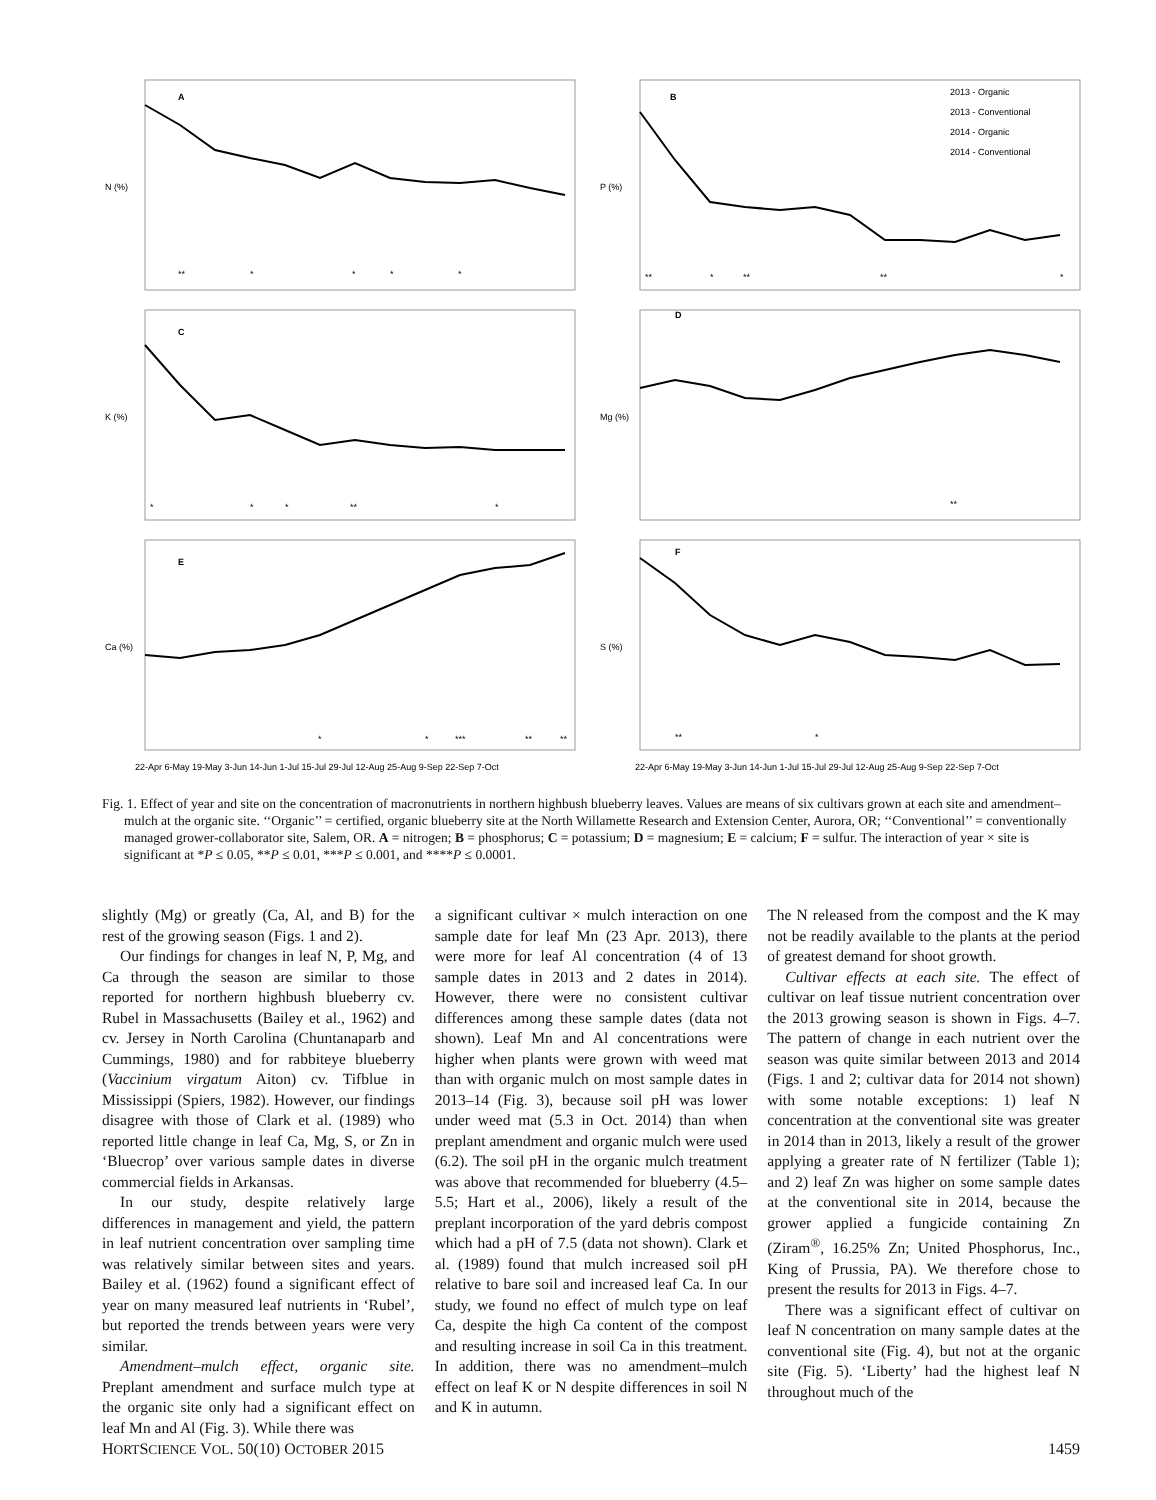A
B
C
D
E
F
N (%)
P (%)
K (%)
Mg (%)
Ca (%)
S (%)
2013 - Organic
2013 - Conventional
2014 - Organic
2014 - Conventional
**
*
*
*
*
**
*
**
**
*
*
*
*
**
*
**
*
*
***
**
**
**
*
22-Apr 6-May 19-May 3-Jun 14-Jun 1-Jul 15-Jul 29-Jul 12-Aug 25-Aug 9-Sep 22-Sep 7-Oct
22-Apr 6-May 19-May 3-Jun 14-Jun 1-Jul 15-Jul 29-Jul 12-Aug 25-Aug 9-Sep 22-Sep 7-Oct
Fig. 1. Effect of year and site on the concentration of macronutrients in northern highbush blueberry leaves. Values are means of six cultivars grown at each site and amendment–mulch at the organic site. ‘‘Organic’’ = certified, organic blueberry site at the North Willamette Research and Extension Center, Aurora, OR; ‘‘Conventional’’ = conventionally managed grower-collaborator site, Salem, OR. A = nitrogen; B = phosphorus; C = potassium; D = magnesium; E = calcium; F = sulfur. The interaction of year × site is significant at *P ≤ 0.05, **P ≤ 0.01, ***P ≤ 0.001, and ****P ≤ 0.0001.
slightly (Mg) or greatly (Ca, Al, and B) for the rest of the growing season (Figs. 1 and 2).
Our findings for changes in leaf N, P, Mg, and Ca through the season are similar to those reported for northern highbush blueberry cv. Rubel in Massachusetts (Bailey et al., 1962) and cv. Jersey in North Carolina (Chuntanaparb and Cummings, 1980) and for rabbiteye blueberry (Vaccinium virgatum Aiton) cv. Tifblue in Mississippi (Spiers, 1982). However, our findings disagree with those of Clark et al. (1989) who reported little change in leaf Ca, Mg, S, or Zn in ‘Bluecrop’ over various sample dates in diverse commercial fields in Arkansas.
In our study, despite relatively large differences in management and yield, the pattern in leaf nutrient concentration over sampling time was relatively similar between sites and years. Bailey et al. (1962) found a significant effect of year on many measured leaf nutrients in ‘Rubel’, but reported the trends between years were very similar.
Amendment–mulch effect, organic site. Preplant amendment and surface mulch type at the organic site only had a significant effect on leaf Mn and Al (Fig. 3). While there was
a significant cultivar × mulch interaction on one sample date for leaf Mn (23 Apr. 2013), there were more for leaf Al concentration (4 of 13 sample dates in 2013 and 2 dates in 2014). However, there were no consistent cultivar differences among these sample dates (data not shown). Leaf Mn and Al concentrations were higher when plants were grown with weed mat than with organic mulch on most sample dates in 2013–14 (Fig. 3), because soil pH was lower under weed mat (5.3 in Oct. 2014) than when preplant amendment and organic mulch were used (6.2). The soil pH in the organic mulch treatment was above that recommended for blueberry (4.5–5.5; Hart et al., 2006), likely a result of the preplant incorporation of the yard debris compost which had a pH of 7.5 (data not shown). Clark et al. (1989) found that mulch increased soil pH relative to bare soil and increased leaf Ca. In our study, we found no effect of mulch type on leaf Ca, despite the high Ca content of the compost and resulting increase in soil Ca in this treatment. In addition, there was no amendment–mulch effect on leaf K or N despite differences in soil N and K in autumn.
The N released from the compost and the K may not be readily available to the plants at the period of greatest demand for shoot growth.
Cultivar effects at each site. The effect of cultivar on leaf tissue nutrient concentration over the 2013 growing season is shown in Figs. 4–7. The pattern of change in each nutrient over the season was quite similar between 2013 and 2014 (Figs. 1 and 2; cultivar data for 2014 not shown) with some notable exceptions: 1) leaf N concentration at the conventional site was greater in 2014 than in 2013, likely a result of the grower applying a greater rate of N fertilizer (Table 1); and 2) leaf Zn was higher on some sample dates at the conventional site in 2014, because the grower applied a fungicide containing Zn (Ziram<sup>®</sup>, 16.25% Zn; United Phosphorus, Inc., King of Prussia, PA). We therefore chose to present the results for 2013 in Figs. 4–7.
There was a significant effect of cultivar on leaf N concentration on many sample dates at the conventional site (Fig. 4), but not at the organic site (Fig. 5). ‘Liberty’ had the highest leaf N throughout much of the
HORTSCIENCE VOL. 50(10) OCTOBER 2015 1459